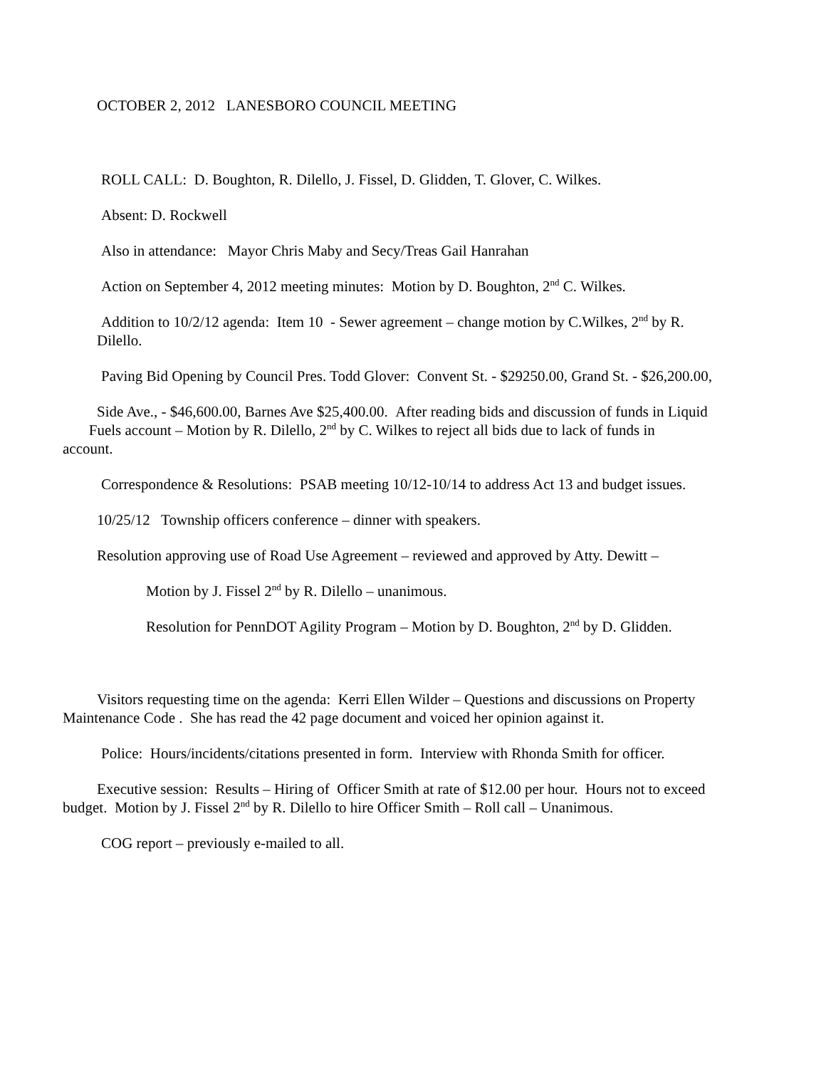OCTOBER 2, 2012 LANESBORO COUNCIL MEETING
ROLL CALL: D. Boughton, R. Dilello, J. Fissel, D. Glidden, T. Glover, C. Wilkes.
Absent: D. Rockwell
Also in attendance: Mayor Chris Maby and Secy/Treas Gail Hanrahan
Action on September 4, 2012 meeting minutes: Motion by D. Boughton, 2<sup>nd</sup> C. Wilkes.
Addition to 10/2/12 agenda: Item 10 - Sewer agreement – change motion by C.Wilkes, 2<sup>nd</sup> by R. Dilello.
Paving Bid Opening by Council Pres. Todd Glover: Convent St. - $29250.00, Grand St. - $26,200.00,
Side Ave., - $46,600.00, Barnes Ave $25,400.00. After reading bids and discussion of funds in Liquid Fuels account – Motion by R. Dilello, 2<sup>nd</sup> by C. Wilkes to reject all bids due to lack of funds in account.
Correspondence & Resolutions: PSAB meeting 10/12-10/14 to address Act 13 and budget issues.
10/25/12 Township officers conference – dinner with speakers.
Resolution approving use of Road Use Agreement – reviewed and approved by Atty. Dewitt –
Motion by J. Fissel 2<sup>nd</sup> by R. Dilello – unanimous.
Resolution for PennDOT Agility Program – Motion by D. Boughton, 2<sup>nd</sup> by D. Glidden.
Visitors requesting time on the agenda: Kerri Ellen Wilder – Questions and discussions on Property Maintenance Code . She has read the 42 page document and voiced her opinion against it.
Police: Hours/incidents/citations presented in form. Interview with Rhonda Smith for officer.
Executive session: Results – Hiring of Officer Smith at rate of $12.00 per hour. Hours not to exceed budget. Motion by J. Fissel 2<sup>nd</sup> by R. Dilello to hire Officer Smith – Roll call – Unanimous.
COG report – previously e-mailed to all.